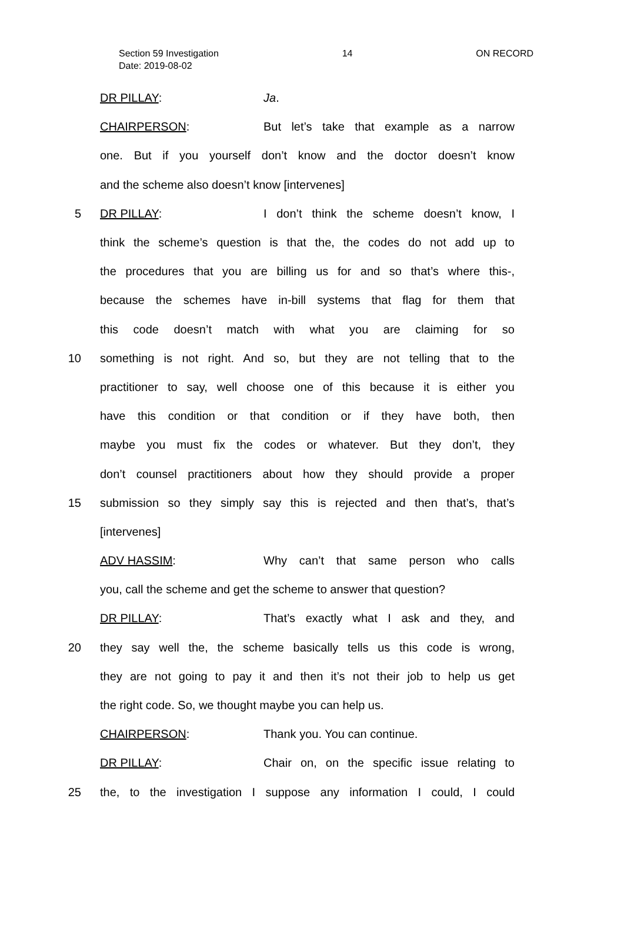Section 59 Investigation
Date: 2019-08-02
14 ON RECORD
DR PILLAY: Ja.
CHAIRPERSON: But let’s take that example as a narrow
one. But if you yourself don’t know and the doctor doesn’t know
and the scheme also doesn’t know [intervenes]
5 DR PILLAY: I don’t think the scheme doesn’t know, I
think the scheme’s question is that the, the codes do not add up to
the procedures that you are billing us for and so that’s where this-,
because the schemes have in-bill systems that flag for them that
this code doesn’t match with what you are claiming for so
10
something is not right. And so, but they are not telling that to the
practitioner to say, well choose one of this because it is either you
have this condition or that condition or if they have both, then
maybe you must fix the codes or whatever. But they don’t, they
don’t counsel practitioners about how they should provide a proper
15
submission so they simply say this is rejected and then that’s, that’s
[intervenes]
ADV HASSIM: Why can’t that same person who calls
you, call the scheme and get the scheme to answer that question?
DR PILLAY: That’s exactly what I ask and they, and
20
they say well the, the scheme basically tells us this code is wrong,
they are not going to pay it and then it’s not their job to help us get
the right code. So, we thought maybe you can help us.
CHAIRPERSON: Thank you. You can continue.
DR PILLAY: Chair on, on the specific issue relating to
25
the, to the investigation I suppose any information I could, I could